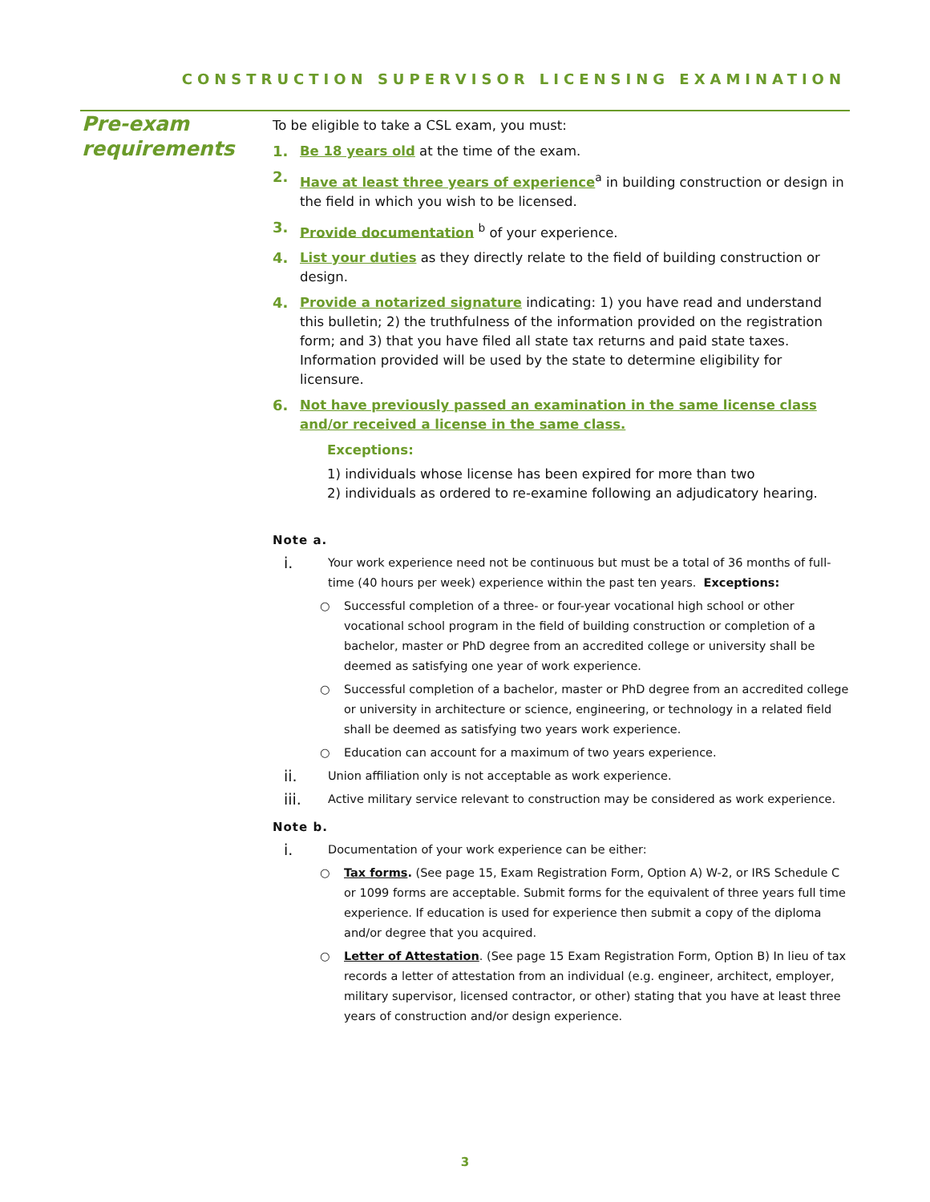CONSTRUCTION SUPERVISOR LICENSING EXAMINATION
Pre-exam requirements
To be eligible to take a CSL exam, you must:
1. Be 18 years old at the time of the exam.
2. Have at least three years of experience<sup>a</sup> in building construction or design in the field in which you wish to be licensed.
3. Provide documentation <sup>b</sup> of your experience.
4. List your duties as they directly relate to the field of building construction or design.
4. Provide a notarized signature indicating: 1) you have read and understand this bulletin; 2) the truthfulness of the information provided on the registration form; and 3) that you have filed all state tax returns and paid state taxes. Information provided will be used by the state to determine eligibility for licensure.
6. Not have previously passed an examination in the same license class and/or received a license in the same class.
Exceptions:
1) individuals whose license has been expired for more than two
2) individuals as ordered to re-examine following an adjudicatory hearing.
Note a.
i.
Your work experience need not be continuous but must be a total of 36 months of full-time (40 hours per week) experience within the past ten years. Exceptions:
○ Successful completion of a three- or four-year vocational high school or other vocational school program in the field of building construction or completion of a bachelor, master or PhD degree from an accredited college or university shall be deemed as satisfying one year of work experience.
○ Successful completion of a bachelor, master or PhD degree from an accredited college or university in architecture or science, engineering, or technology in a related field shall be deemed as satisfying two years work experience.
○ Education can account for a maximum of two years experience.
ii.
Union affiliation only is not acceptable as work experience.
iii.
Active military service relevant to construction may be considered as work experience.
Note b.
i.
Documentation of your work experience can be either:
○ Tax forms. (See page 15, Exam Registration Form, Option A) W-2, or IRS Schedule C or 1099 forms are acceptable. Submit forms for the equivalent of three years full time experience. If education is used for experience then submit a copy of the diploma and/or degree that you acquired.
○ Letter of Attestation. (See page 15 Exam Registration Form, Option B) In lieu of tax records a letter of attestation from an individual (e.g. engineer, architect, employer, military supervisor, licensed contractor, or other) stating that you have at least three years of construction and/or design experience.
3